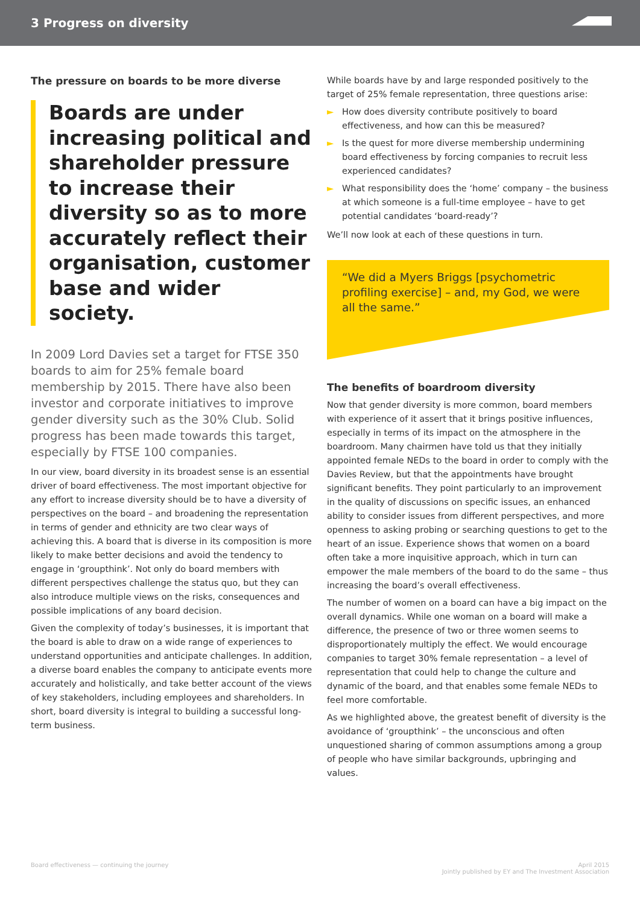3 Progress on diversity
The pressure on boards to be more diverse
Boards are under increasing political and shareholder pressure to increase their diversity so as to more accurately reflect their organisation, customer base and wider society.
In 2009 Lord Davies set a target for FTSE 350 boards to aim for 25% female board membership by 2015. There have also been investor and corporate initiatives to improve gender diversity such as the 30% Club. Solid progress has been made towards this target, especially by FTSE 100 companies.
In our view, board diversity in its broadest sense is an essential driver of board effectiveness. The most important objective for any effort to increase diversity should be to have a diversity of perspectives on the board – and broadening the representation in terms of gender and ethnicity are two clear ways of achieving this. A board that is diverse in its composition is more likely to make better decisions and avoid the tendency to engage in ‘groupthink’. Not only do board members with different perspectives challenge the status quo, but they can also introduce multiple views on the risks, consequences and possible implications of any board decision.
Given the complexity of today’s businesses, it is important that the board is able to draw on a wide range of experiences to understand opportunities and anticipate challenges. In addition, a diverse board enables the company to anticipate events more accurately and holistically, and take better account of the views of key stakeholders, including employees and shareholders. In short, board diversity is integral to building a successful long-term business.
While boards have by and large responded positively to the target of 25% female representation, three questions arise:
► How does diversity contribute positively to board effectiveness, and how can this be measured?
► Is the quest for more diverse membership undermining board effectiveness by forcing companies to recruit less experienced candidates?
► What responsibility does the ‘home’ company – the business at which someone is a full-time employee – have to get potential candidates ‘board-ready’?
We’ll now look at each of these questions in turn.
“We did a Myers Briggs [psychometric profiling exercise] – and, my God, we were all the same.”
The benefits of boardroom diversity
Now that gender diversity is more common, board members with experience of it assert that it brings positive influences, especially in terms of its impact on the atmosphere in the boardroom. Many chairmen have told us that they initially appointed female NEDs to the board in order to comply with the Davies Review, but that the appointments have brought significant benefits. They point particularly to an improvement in the quality of discussions on specific issues, an enhanced ability to consider issues from different perspectives, and more openness to asking probing or searching questions to get to the heart of an issue. Experience shows that women on a board often take a more inquisitive approach, which in turn can empower the male members of the board to do the same – thus increasing the board’s overall effectiveness.
The number of women on a board can have a big impact on the overall dynamics. While one woman on a board will make a difference, the presence of two or three women seems to disproportionately multiply the effect. We would encourage companies to target 30% female representation – a level of representation that could help to change the culture and dynamic of the board, and that enables some female NEDs to feel more comfortable.
As we highlighted above, the greatest benefit of diversity is the avoidance of ‘groupthink’ – the unconscious and often unquestioned sharing of common assumptions among a group of people who have similar backgrounds, upbringing and values.
Board effectiveness — continuing the journey
April 2015
Jointly published by EY and The Investment Association